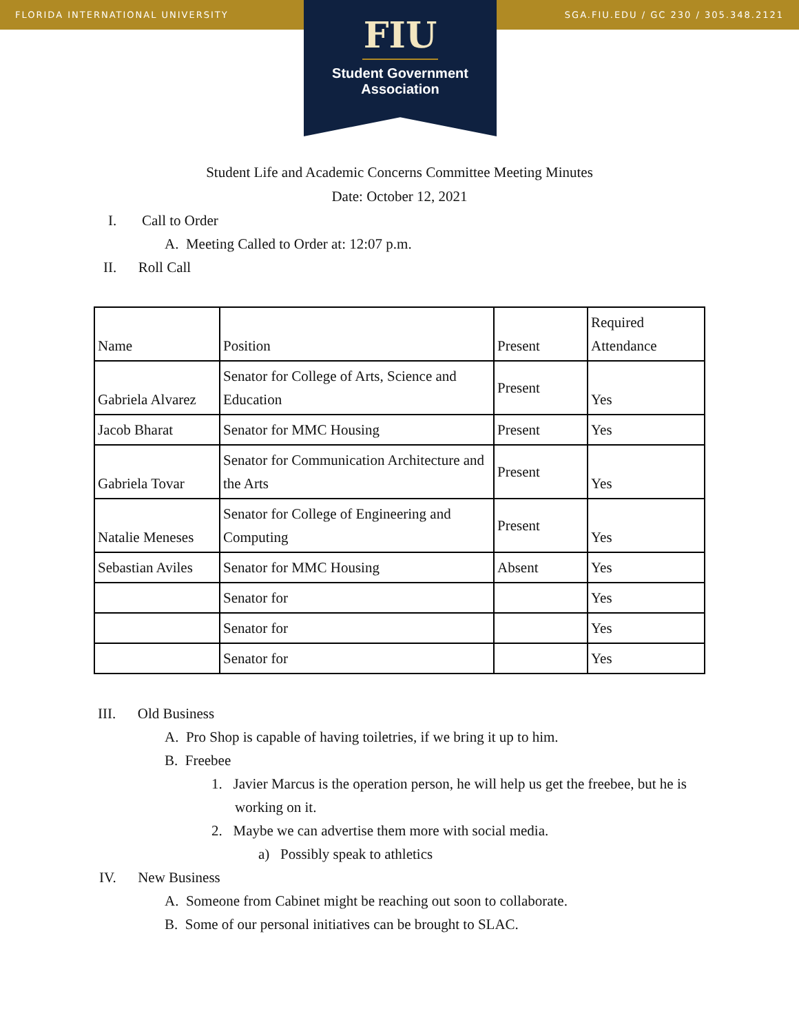FLORIDA INTERNATIONAL UNIVERSITY SGA.FIU.EDU / GC 230 / 305.348.2121
FIU
Student Government
Association
Student Life and Academic Concerns Committee Meeting Minutes
Date: October 12, 2021
I. Call to Order
A. Meeting Called to Order at: 12:07 p.m.
II. Roll Call
| Name | Position | Present | Required Attendance |
| Gabriela Alvarez | Senator for College of Arts, Science and Education | Present | Yes |
| Jacob Bharat | Senator for MMC Housing | Present | Yes |
| Gabriela Tovar | Senator for Communication Architecture and the Arts | Present | Yes |
| Natalie Meneses | Senator for College of Engineering and Computing | Present | Yes |
| Sebastian Aviles | Senator for MMC Housing | Absent | Yes |
| | Senator for | | Yes |
| | Senator for | | Yes |
| | Senator for | | Yes |
III. Old Business
A. Pro Shop is capable of having toiletries, if we bring it up to him.
B. Freebee
1. Javier Marcus is the operation person, he will help us get the freebee, but he is
working on it.
2. Maybe we can advertise them more with social media.
a) Possibly speak to athletics
IV. New Business
A. Someone from Cabinet might be reaching out soon to collaborate.
B. Some of our personal initiatives can be brought to SLAC.